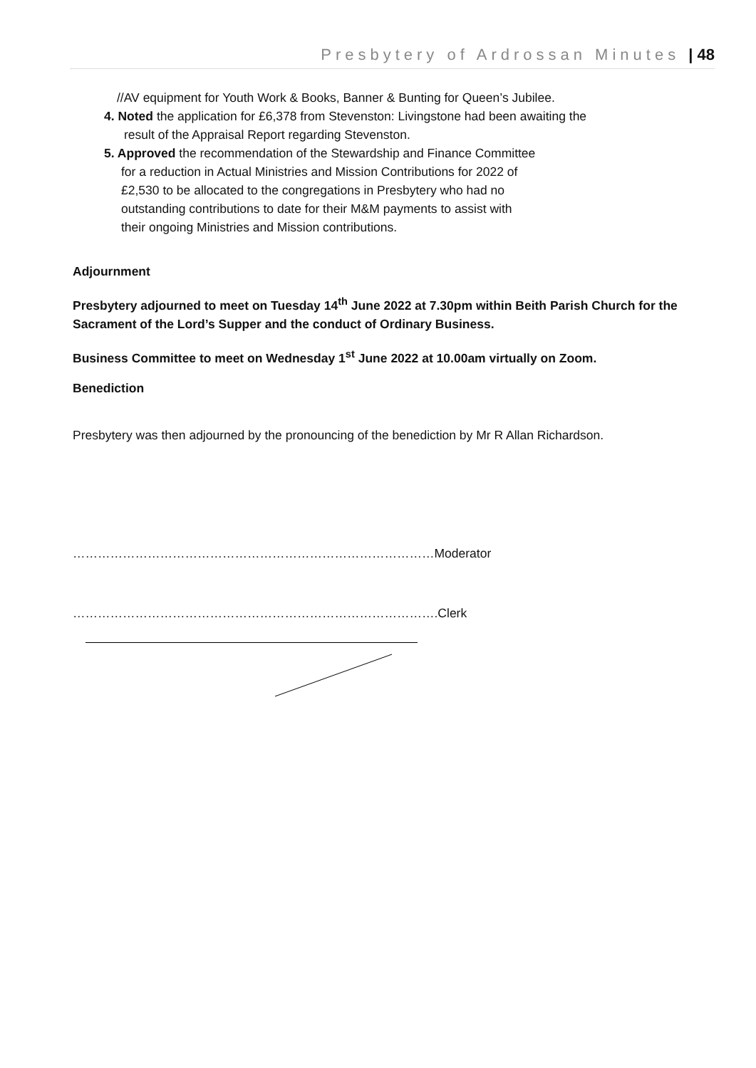Presbytery of Ardrossan Minutes | 48
//AV equipment for Youth Work & Books, Banner & Bunting for Queen’s Jubilee.
4. Noted the application for £6,378 from Stevenston: Livingstone had been awaiting the
result of the Appraisal Report regarding Stevenston.
5. Approved the recommendation of the Stewardship and Finance Committee
for a reduction in Actual Ministries and Mission Contributions for 2022 of
£2,530 to be allocated to the congregations in Presbytery who had no
outstanding contributions to date for their M&M payments to assist with
their ongoing Ministries and Mission contributions.
Adjournment
Presbytery adjourned to meet on Tuesday 14<sup>th</sup> June 2022 at 7.30pm within Beith Parish Church for the Sacrament of the Lord’s Supper and the conduct of Ordinary Business.
Business Committee to meet on Wednesday 1<sup>st</sup> June 2022 at 10.00am virtually on Zoom.
Benediction
Presbytery was then adjourned by the pronouncing of the benediction by Mr R Allan Richardson.
……………………………………………………………………………Moderator
…………………………………………………………………………….Clerk